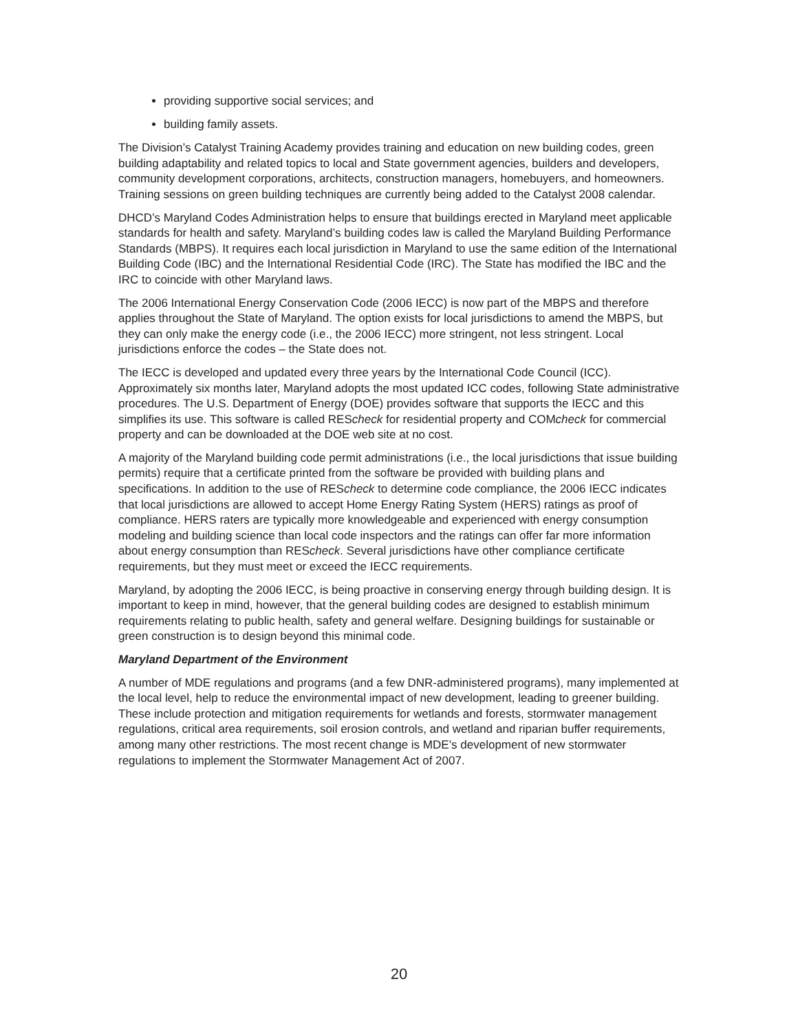providing supportive social services; and
building family assets.
The Division’s Catalyst Training Academy provides training and education on new building codes, green building adaptability and related topics to local and State government agencies, builders and developers, community development corporations, architects, construction managers, homebuyers, and homeowners. Training sessions on green building techniques are currently being added to the Catalyst 2008 calendar.
DHCD’s Maryland Codes Administration helps to ensure that buildings erected in Maryland meet applicable standards for health and safety. Maryland’s building codes law is called the Maryland Building Performance Standards (MBPS). It requires each local jurisdiction in Maryland to use the same edition of the International Building Code (IBC) and the International Residential Code (IRC). The State has modified the IBC and the IRC to coincide with other Maryland laws.
The 2006 International Energy Conservation Code (2006 IECC) is now part of the MBPS and therefore applies throughout the State of Maryland. The option exists for local jurisdictions to amend the MBPS, but they can only make the energy code (i.e., the 2006 IECC) more stringent, not less stringent. Local jurisdictions enforce the codes – the State does not.
The IECC is developed and updated every three years by the International Code Council (ICC). Approximately six months later, Maryland adopts the most updated ICC codes, following State administrative procedures. The U.S. Department of Energy (DOE) provides software that supports the IECC and this simplifies its use. This software is called REScheck for residential property and COMcheck for commercial property and can be downloaded at the DOE web site at no cost.
A majority of the Maryland building code permit administrations (i.e., the local jurisdictions that issue building permits) require that a certificate printed from the software be provided with building plans and specifications. In addition to the use of REScheck to determine code compliance, the 2006 IECC indicates that local jurisdictions are allowed to accept Home Energy Rating System (HERS) ratings as proof of compliance. HERS raters are typically more knowledgeable and experienced with energy consumption modeling and building science than local code inspectors and the ratings can offer far more information about energy consumption than REScheck. Several jurisdictions have other compliance certificate requirements, but they must meet or exceed the IECC requirements.
Maryland, by adopting the 2006 IECC, is being proactive in conserving energy through building design. It is important to keep in mind, however, that the general building codes are designed to establish minimum requirements relating to public health, safety and general welfare. Designing buildings for sustainable or green construction is to design beyond this minimal code.
Maryland Department of the Environment
A number of MDE regulations and programs (and a few DNR-administered programs), many implemented at the local level, help to reduce the environmental impact of new development, leading to greener building. These include protection and mitigation requirements for wetlands and forests, stormwater management regulations, critical area requirements, soil erosion controls, and wetland and riparian buffer requirements, among many other restrictions. The most recent change is MDE’s development of new stormwater regulations to implement the Stormwater Management Act of 2007.
20